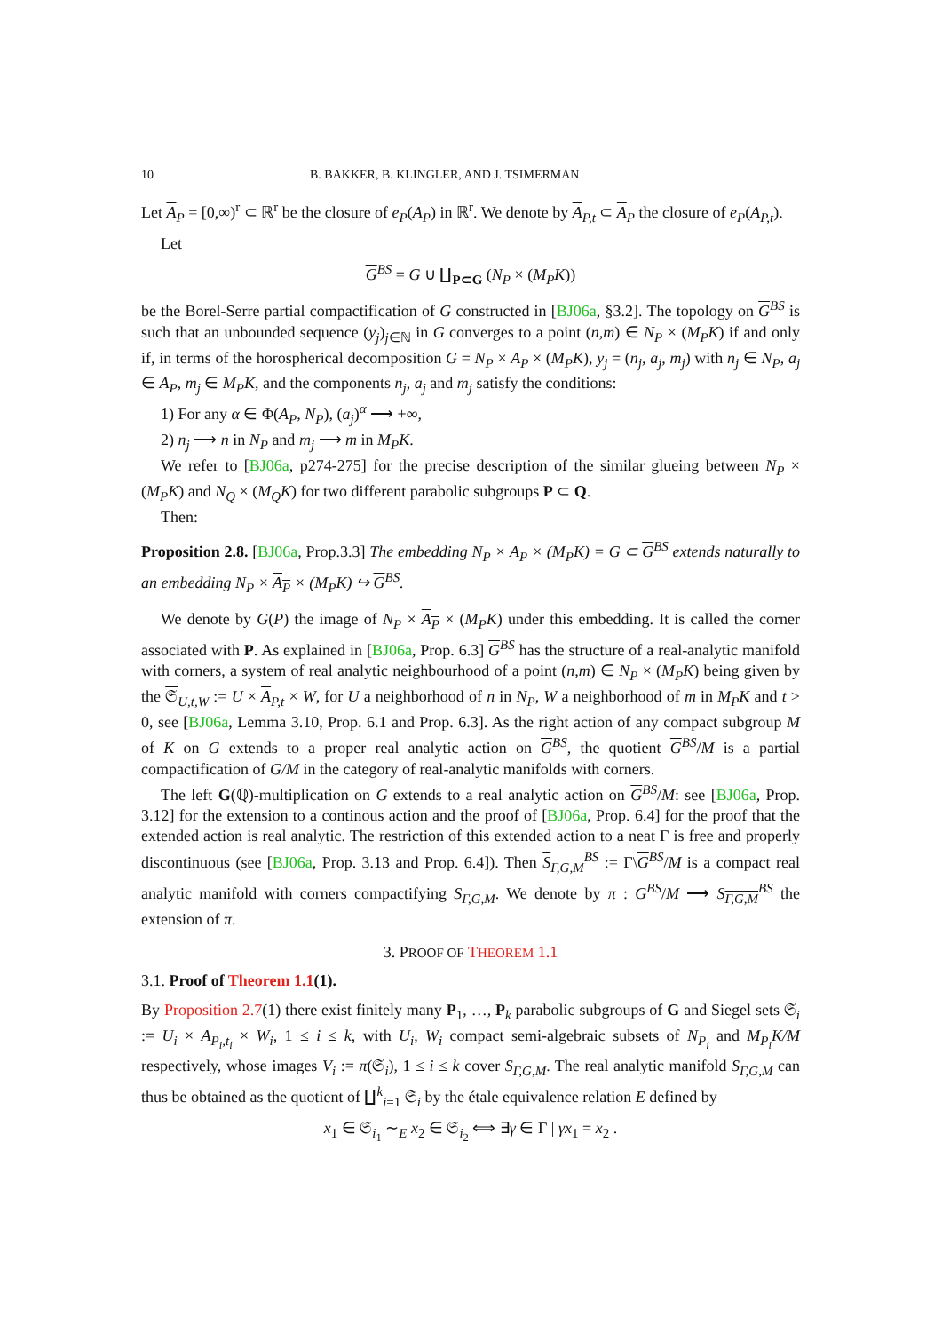10 B. BAKKER, B. KLINGLER, AND J. TSIMERMAN
Let A<sub>P</sub> = [0,∞)<sup>r</sup> ⊂ ℝ<sup>r</sup> be the closure of e<sub>P</sub>(A<sub>P</sub>) in ℝ<sup>r</sup>. We denote by A<sub>P,t</sub> ⊂ A<sub>P</sub> the closure of e<sub>P</sub>(A<sub>P,t</sub>).
Let
G<sup>BS</sup> = G ∪ ∐<sub>P⊂G</sub> (N<sub>P</sub> × (M<sub>P</sub>K))
be the Borel-Serre partial compactification of G constructed in [BJ06a, §3.2]. The topology on G<sup>BS</sup> is such that an unbounded sequence (y<sub>j</sub>)<sub>j∈ℕ</sub> in G converges to a point (n,m) ∈ N<sub>P</sub> × (M<sub>P</sub>K) if and only if, in terms of the horospherical decomposition G = N<sub>P</sub> × A<sub>P</sub> × (M<sub>P</sub>K), y<sub>j</sub> = (n<sub>j</sub>, a<sub>j</sub>, m<sub>j</sub>) with n<sub>j</sub> ∈ N<sub>P</sub>, a<sub>j</sub> ∈ A<sub>P</sub>, m<sub>j</sub> ∈ M<sub>P</sub>K, and the components n<sub>j</sub>, a<sub>j</sub> and m<sub>j</sub> satisfy the conditions:
1) For any α ∈ Φ(A<sub>P</sub>, N<sub>P</sub>), (a<sub>j</sub>)<sup>α</sup> ⟶ +∞,
2) n<sub>j</sub> ⟶ n in N<sub>P</sub> and m<sub>j</sub> ⟶ m in M<sub>P</sub>K.
We refer to [BJ06a, p274-275] for the precise description of the similar glueing between N<sub>P</sub> × (M<sub>P</sub>K) and N<sub>Q</sub> × (M<sub>Q</sub>K) for two different parabolic subgroups P ⊂ Q.
Then:
Proposition 2.8. [BJ06a, Prop.3.3] The embedding N<sub>P</sub> × A<sub>P</sub> × (M<sub>P</sub>K) = G ⊂ G<sup>BS</sup> extends naturally to an embedding N<sub>P</sub> × A<sub>P</sub> × (M<sub>P</sub>K) ↪ G<sup>BS</sup>.
We denote by G(P) the image of N<sub>P</sub> × A<sub>P</sub> × (M<sub>P</sub>K) under this embedding. It is called the corner associated with P. As explained in [BJ06a, Prop. 6.3] G<sup>BS</sup> has the structure of a real-analytic manifold with corners, a system of real analytic neighbourhood of a point (n,m) ∈ N<sub>P</sub> × (M<sub>P</sub>K) being given by the 𝔖<sub>U,t,W</sub> := U × A<sub>P,t</sub> × W, for U a neighborhood of n in N<sub>P</sub>, W a neighborhood of m in M<sub>P</sub>K and t > 0, see [BJ06a, Lemma 3.10, Prop. 6.1 and Prop. 6.3]. As the right action of any compact subgroup M of K on G extends to a proper real analytic action on G<sup>BS</sup>, the quotient G<sup>BS</sup>/M is a partial compactification of G/M in the category of real-analytic manifolds with corners.
The left G(ℚ)-multiplication on G extends to a real analytic action on G<sup>BS</sup>/M: see [BJ06a, Prop. 3.12] for the extension to a continous action and the proof of [BJ06a, Prop. 6.4] for the proof that the extended action is real analytic. The restriction of this extended action to a neat Γ is free and properly discontinuous (see [BJ06a, Prop. 3.13 and Prop. 6.4]). Then S<sub>Γ,G,M</sub><sup>BS</sup> := Γ\G<sup>BS</sup>/M is a compact real analytic manifold with corners compactifying S<sub>Γ,G,M</sub>. We denote by π : G<sup>BS</sup>/M ⟶ S<sub>Γ,G,M</sub><sup>BS</sup> the extension of π.
3. PROOF OF THEOREM 1.1
3.1. Proof of Theorem 1.1(1).
By Proposition 2.7(1) there exist finitely many P<sub>1</sub>, …, P<sub>k</sub> parabolic subgroups of G and Siegel sets 𝔖<sub>i</sub> := U<sub>i</sub> × A<sub>P<sub>i</sub>,t<sub>i</sub></sub> × W<sub>i</sub>, 1 ≤ i ≤ k, with U<sub>i</sub>, W<sub>i</sub> compact semi-algebraic subsets of N<sub>P<sub>i</sub></sub> and M<sub>P<sub>i</sub></sub>K/M respectively, whose images V<sub>i</sub> := π(𝔖<sub>i</sub>), 1 ≤ i ≤ k cover S<sub>Γ,G,M</sub>. The real analytic manifold S<sub>Γ,G,M</sub> can thus be obtained as the quotient of ∐<sup>k</sup><sub>i=1</sub> 𝔖<sub>i</sub> by the étale equivalence relation E defined by
x<sub>1</sub> ∈ 𝔖<sub>i<sub>1</sub></sub> ∼<sub>E</sub> x<sub>2</sub> ∈ 𝔖<sub>i<sub>2</sub></sub> ⟺ ∃γ ∈ Γ | γx<sub>1</sub> = x<sub>2</sub> .